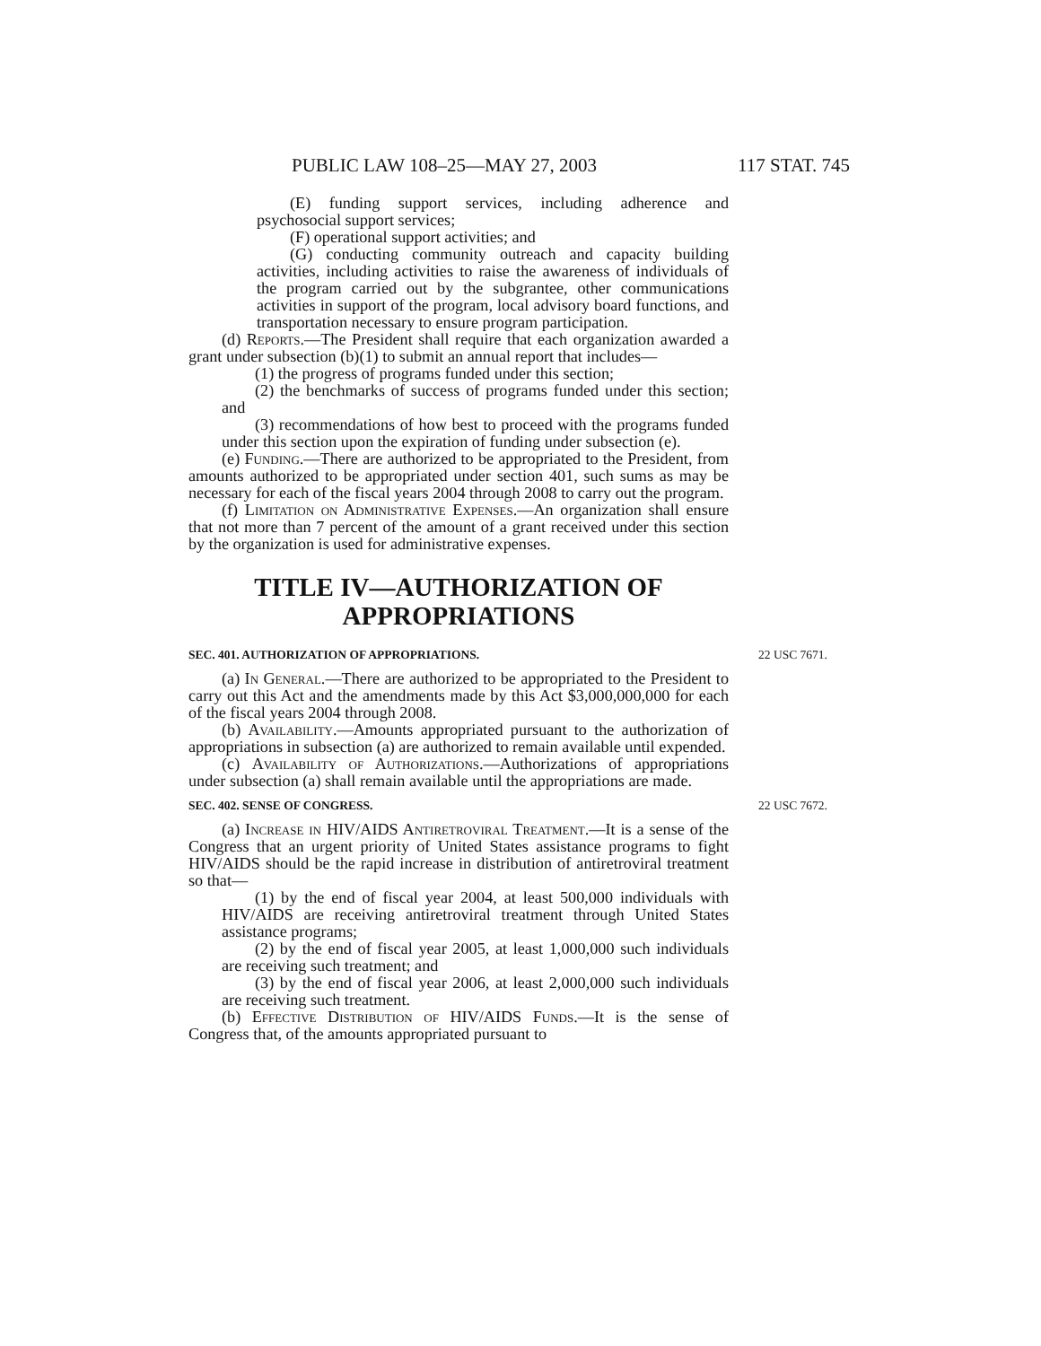PUBLIC LAW 108–25—MAY 27, 2003 117 STAT. 745
(E) funding support services, including adherence and psychosocial support services;
(F) operational support activities; and
(G) conducting community outreach and capacity building activities, including activities to raise the awareness of individuals of the program carried out by the subgrantee, other communications activities in support of the program, local advisory board functions, and transportation necessary to ensure program participation.
(d) Reports.—The President shall require that each organization awarded a grant under subsection (b)(1) to submit an annual report that includes—
(1) the progress of programs funded under this section;
(2) the benchmarks of success of programs funded under this section; and
(3) recommendations of how best to proceed with the programs funded under this section upon the expiration of funding under subsection (e).
(e) Funding.—There are authorized to be appropriated to the President, from amounts authorized to be appropriated under section 401, such sums as may be necessary for each of the fiscal years 2004 through 2008 to carry out the program.
(f) Limitation on Administrative Expenses.—An organization shall ensure that not more than 7 percent of the amount of a grant received under this section by the organization is used for administrative expenses.
TITLE IV—AUTHORIZATION OF APPROPRIATIONS
SEC. 401. AUTHORIZATION OF APPROPRIATIONS. 22 USC 7671.
(a) In General.—There are authorized to be appropriated to the President to carry out this Act and the amendments made by this Act $3,000,000,000 for each of the fiscal years 2004 through 2008.
(b) Availability.—Amounts appropriated pursuant to the authorization of appropriations in subsection (a) are authorized to remain available until expended.
(c) Availability of Authorizations.—Authorizations of appropriations under subsection (a) shall remain available until the appropriations are made.
SEC. 402. SENSE OF CONGRESS. 22 USC 7672.
(a) Increase in HIV/AIDS Antiretroviral Treatment.—It is a sense of the Congress that an urgent priority of United States assistance programs to fight HIV/AIDS should be the rapid increase in distribution of antiretroviral treatment so that—
(1) by the end of fiscal year 2004, at least 500,000 individuals with HIV/AIDS are receiving antiretroviral treatment through United States assistance programs;
(2) by the end of fiscal year 2005, at least 1,000,000 such individuals are receiving such treatment; and
(3) by the end of fiscal year 2006, at least 2,000,000 such individuals are receiving such treatment.
(b) Effective Distribution of HIV/AIDS Funds.—It is the sense of Congress that, of the amounts appropriated pursuant to